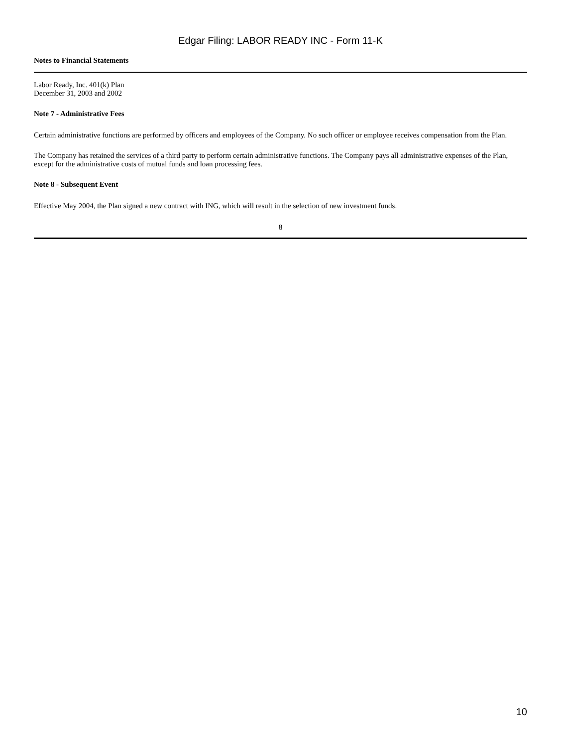Edgar Filing: LABOR READY INC - Form 11-K
Notes to Financial Statements
Labor Ready, Inc. 401(k) Plan
December 31, 2003 and 2002
Note 7 - Administrative Fees
Certain administrative functions are performed by officers and employees of the Company. No such officer or employee receives compensation from the Plan.
The Company has retained the services of a third party to perform certain administrative functions. The Company pays all administrative expenses of the Plan, except for the administrative costs of mutual funds and loan processing fees.
Note 8 - Subsequent Event
Effective May 2004, the Plan signed a new contract with ING, which will result in the selection of new investment funds.
8
10